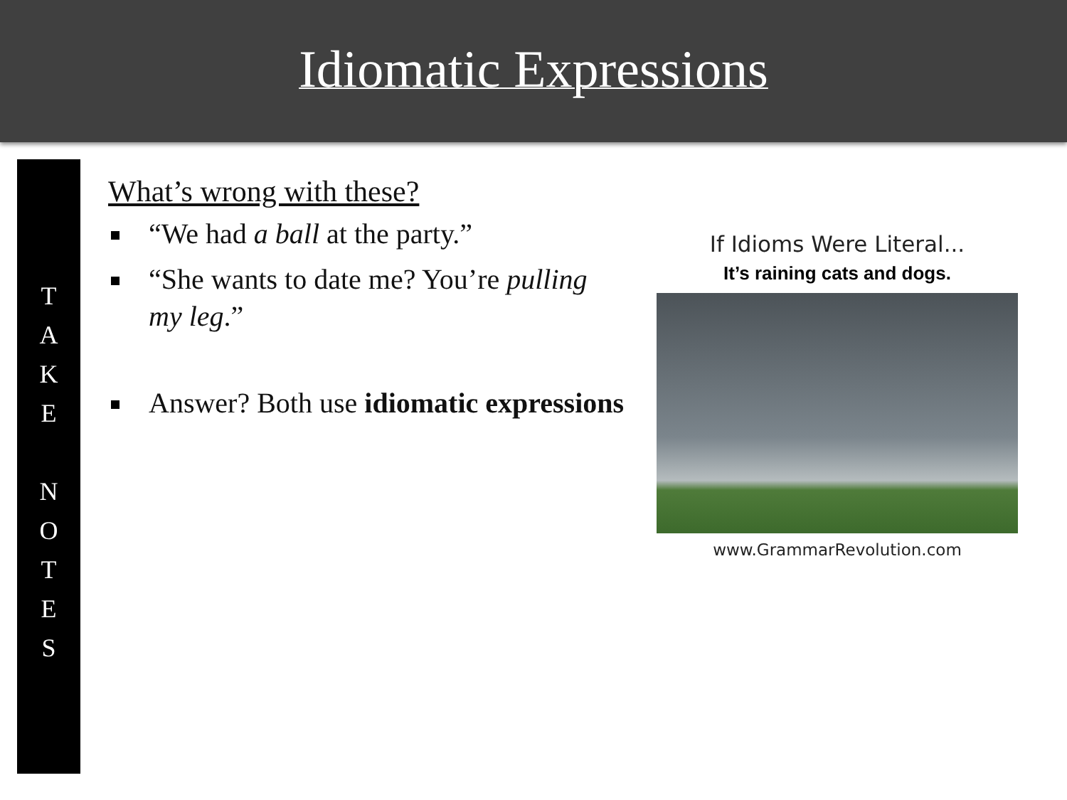Idiomatic Expressions
T
A
K
E
N
O
T
E
S
What’s wrong with these?
“We had a ball at the party.”
“She wants to date me? You’re pulling my leg.”
Answer? Both use idiomatic expressions
If Idioms Were Literal...
It’s raining cats and dogs.
www.GrammarRevolution.com